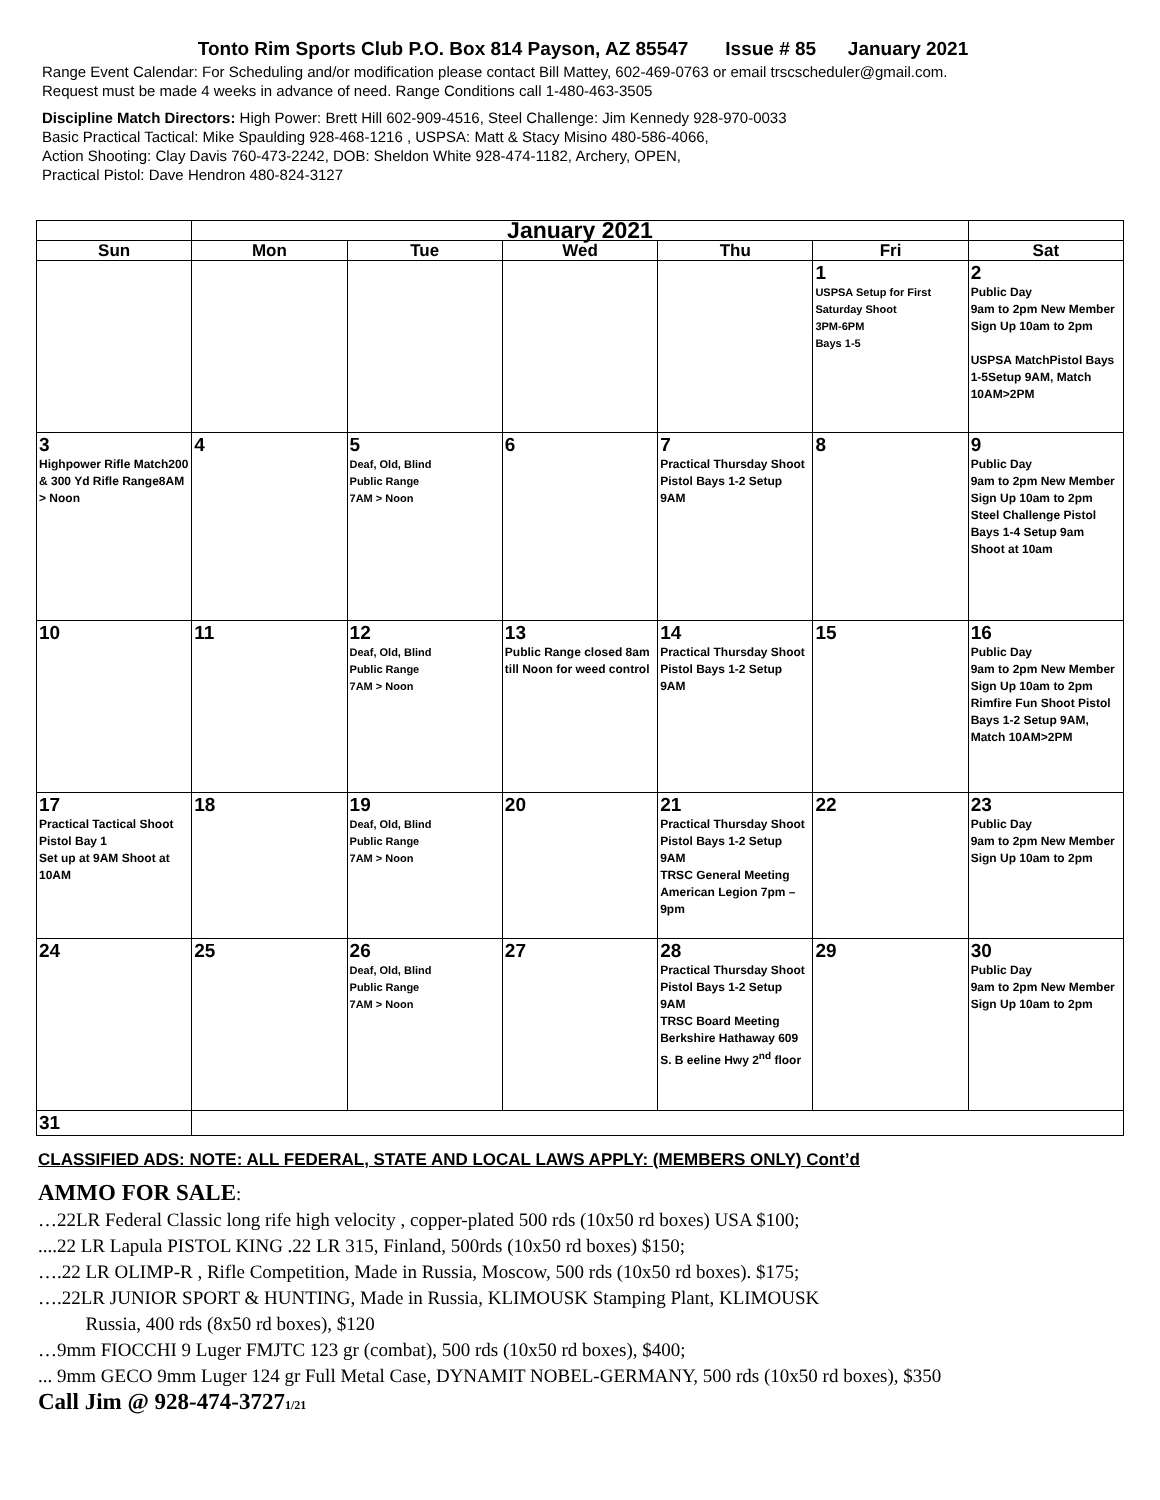Tonto Rim Sports Club P.O. Box 814 Payson, AZ 85547 Issue # 85 January 2021
Range Event Calendar: For Scheduling and/or modification please contact Bill Mattey, 602-469-0763 or email trscscheduler@gmail.com.
Request must be made 4 weeks in advance of need. Range Conditions call 1-480-463-3505
Discipline Match Directors: High Power: Brett Hill 602-909-4516, Steel Challenge: Jim Kennedy 928-970-0033
Basic Practical Tactical: Mike Spaulding 928-468-1216 , USPSA: Matt & Stacy Misino 480-586-4066,
Action Shooting: Clay Davis 760-473-2242, DOB: Sheldon White 928-474-1182, Archery, OPEN,
Practical Pistol: Dave Hendron 480-824-3127
| | January 2021 | | | | | |
| Sun | Mon | Tue | Wed | Thu | Fri | Sat |
| | | | | | 1 USPSA Setup for First Saturday Shoot 3PM-6PM Bays 1-5 | 2 Public Day 9am to 2pm New Member Sign Up 10am to 2pm USPSA MatchPistol Bays 1-5Setup 9AM, Match 10AM>2PM |
| 3 Highpower Rifle Match200 & 300 Yd Rifle Range8AM > Noon | 4 | 5 Deaf, Old, Blind Public Range 7AM > Noon | 6 | 7 Practical Thursday Shoot Pistol Bays 1-2 Setup 9AM | 8 | 9 Public Day 9am to 2pm New Member Sign Up 10am to 2pm Steel Challenge Pistol Bays 1-4 Setup 9am Shoot at 10am |
| 10 | 11 | 12 Deaf, Old, Blind Public Range 7AM > Noon | 13 Public Range closed 8am till Noon for weed control | 14 Practical Thursday Shoot Pistol Bays 1-2 Setup 9AM | 15 | 16 Public Day 9am to 2pm New Member Sign Up 10am to 2pm Rimfire Fun Shoot Pistol Bays 1-2 Setup 9AM, Match 10AM>2PM |
| 17 Practical Tactical Shoot Pistol Bay 1 Set up at 9AM Shoot at 10AM | 18 | 19 Deaf, Old, Blind Public Range 7AM > Noon | 20 | 21 Practical Thursday Shoot Pistol Bays 1-2 Setup 9AM TRSC General Meeting American Legion 7pm – 9pm | 22 | 23 Public Day 9am to 2pm New Member Sign Up 10am to 2pm |
| 24 | 25 | 26 Deaf, Old, Blind Public Range 7AM > Noon | 27 | 28 Practical Thursday Shoot Pistol Bays 1-2 Setup 9AM TRSC Board Meeting Berkshire Hathaway 609 S. B eeline Hwy 2<sup>nd</sup> floor | 29 | 30 Public Day 9am to 2pm New Member Sign Up 10am to 2pm |
| 31 | | | | | | |
CLASSIFIED ADS: NOTE: ALL FEDERAL, STATE AND LOCAL LAWS APPLY: (MEMBERS ONLY) Cont’d
AMMO FOR SALE:
…22LR Federal Classic long rife high velocity , copper-plated 500 rds (10x50 rd boxes) USA $100;
....22 LR Lapula PISTOL KING .22 LR 315, Finland, 500rds (10x50 rd boxes) $150;
….22 LR OLIMP-R , Rifle Competition, Made in Russia, Moscow, 500 rds (10x50 rd boxes). $175;
….22LR JUNIOR SPORT & HUNTING, Made in Russia, KLIMOUSK Stamping Plant, KLIMOUSK
Russia, 400 rds (8x50 rd boxes), $120
…9mm FIOCCHI 9 Luger FMJTC 123 gr (combat), 500 rds (10x50 rd boxes), $400;
... 9mm GECO 9mm Luger 124 gr Full Metal Case, DYNAMIT NOBEL-GERMANY, 500 rds (10x50 rd boxes), $350
Call Jim @ 928-474-37271/21